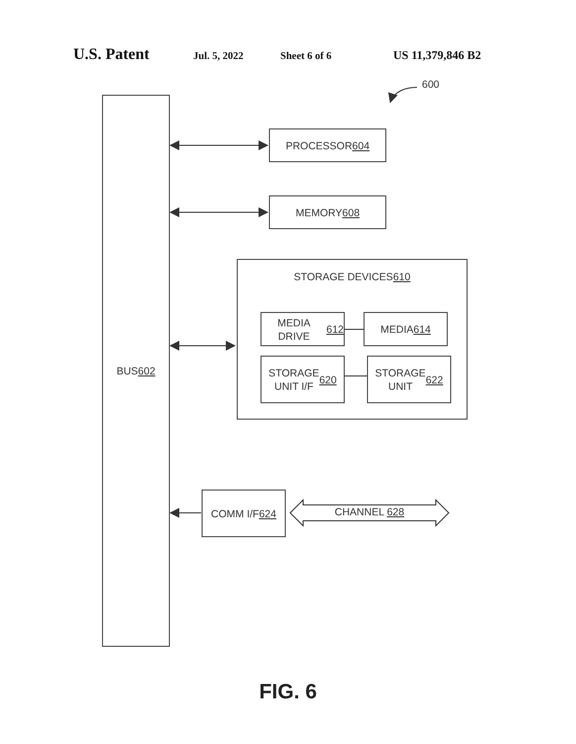U.S. Patent Jul. 5, 2022 Sheet 6 of 6 US 11,379,846 B2
600
BUS
602
PROCESSOR 604
MEMORY
608
STORAGE DEVICES
610
MEDIA DRIVE
612
MEDIA
614
STORAGE
UNIT I/F
620
STORAGE
UNIT
622
COMM I/F 624
CHANNEL 628
FIG. 6